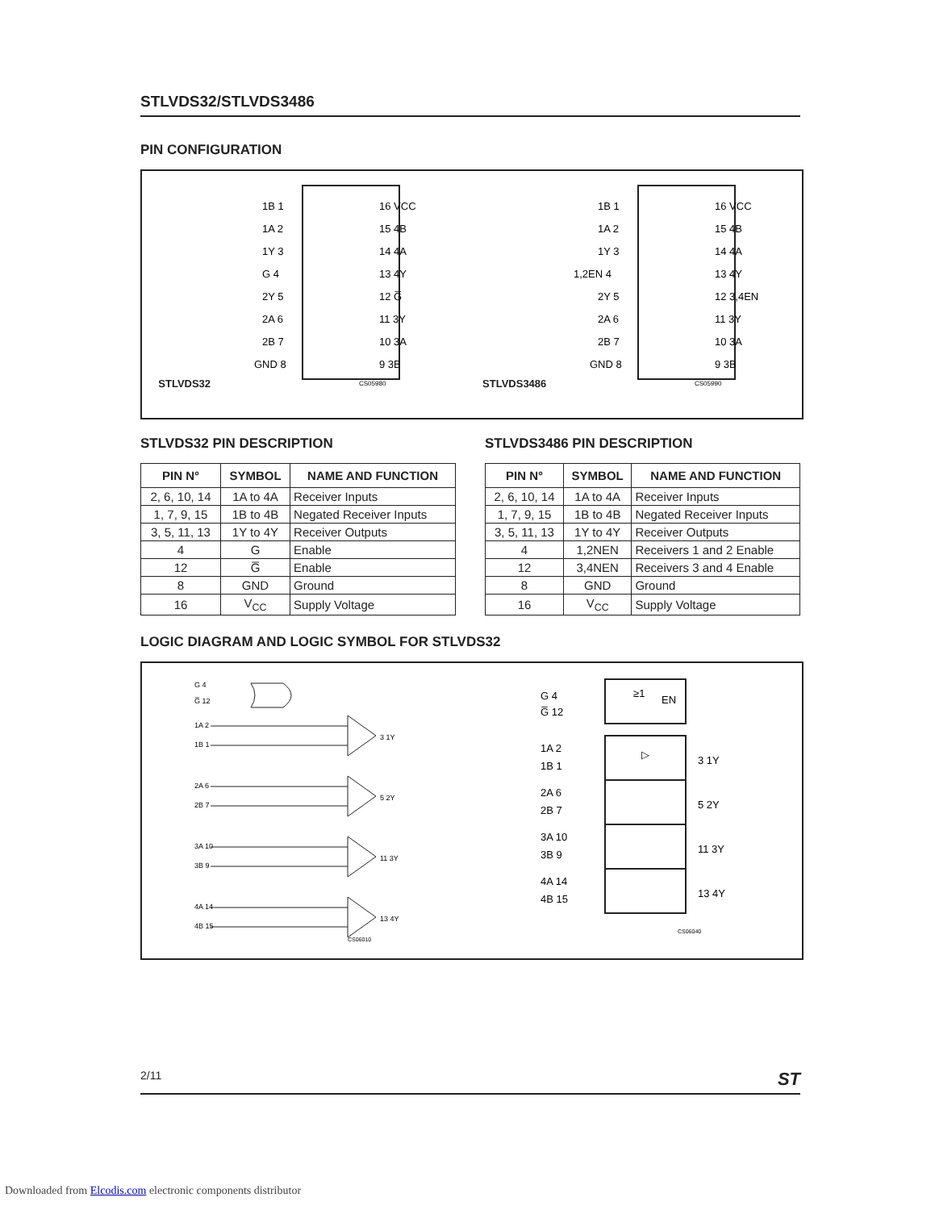STLVDS32/STLVDS3486
PIN CONFIGURATION
STLVDS32
1B 1
1A 2
1Y 3
G 4
2Y 5
2A 6
2B 7
GND 8
16 VCC
15 4B
14 4A
13 4Y
12 G̅
11 3Y
10 3A
9 3B
CS05980
STLVDS3486
1B 1
1A 2
1Y 3
1,2EN 4
2Y 5
2A 6
2B 7
GND 8
16 VCC
15 4B
14 4A
13 4Y
12 3,4EN
11 3Y
10 3A
9 3B
CS05990
STLVDS32 PIN DESCRIPTION
| PIN N° | SYMBOL | NAME AND FUNCTION |
| --- | --- | --- |
| 2, 6, 10, 14 | 1A to 4A | Receiver Inputs |
| 1, 7, 9, 15 | 1B to 4B | Negated Receiver Inputs |
| 3, 5, 11, 13 | 1Y to 4Y | Receiver Outputs |
| 4 | G | Enable |
| 12 | G̅ | Enable |
| 8 | GND | Ground |
| 16 | V<sub>CC</sub> | Supply Voltage |
STLVDS3486 PIN DESCRIPTION
| PIN N° | SYMBOL | NAME AND FUNCTION |
| --- | --- | --- |
| 2, 6, 10, 14 | 1A to 4A | Receiver Inputs |
| 1, 7, 9, 15 | 1B to 4B | Negated Receiver Inputs |
| 3, 5, 11, 13 | 1Y to 4Y | Receiver Outputs |
| 4 | 1,2NEN | Receivers 1 and 2 Enable |
| 12 | 3,4NEN | Receivers 3 and 4 Enable |
| 8 | GND | Ground |
| 16 | V<sub>CC</sub> | Supply Voltage |
LOGIC DIAGRAM AND LOGIC SYMBOL FOR STLVDS32
G 4
G̅ 12
1A 2
1B 1
3 1Y
2A 6
2B 7
5 2Y
3A 10
3B 9
11 3Y
4A 14
4B 15
13 4Y
CS06010
≥1
EN
▷
G 4
G̅ 12
1A 2
1B 1
3 1Y
2A 6
2B 7
5 2Y
3A 10
3B 9
11 3Y
4A 14
4B 15
13 4Y
CS06040
2/11 ST
Downloaded from Elcodis.com electronic components distributor